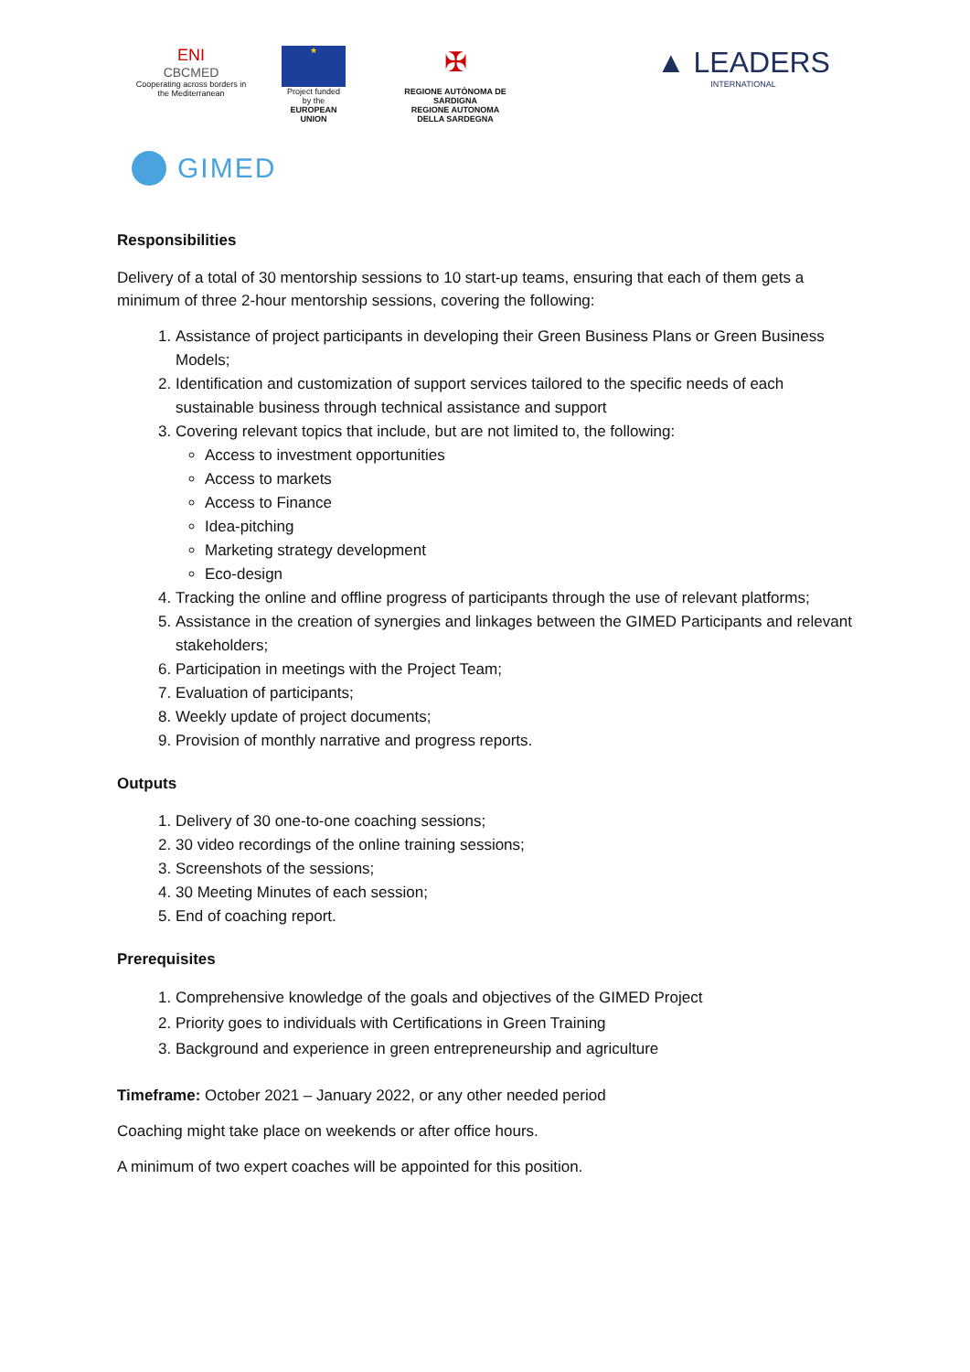ENI
CBCMED
Cooperating across borders in the Mediterranean
★
Project funded by the
EUROPEAN UNION
✠
REGIONE AUTÒNOMA DE SARDIGNA
REGIONE AUTONOMA DELLA SARDEGNA
▲ LEADERS
INTERNATIONAL
GIMED
Responsibilities
Delivery of a total of 30 mentorship sessions to 10 start-up teams, ensuring that each of them gets a minimum of three 2-hour mentorship sessions, covering the following:
1. Assistance of project participants in developing their Green Business Plans or Green Business Models;
2. Identification and customization of support services tailored to the specific needs of each sustainable business through technical assistance and support
3. Covering relevant topics that include, but are not limited to, the following:
Access to investment opportunities
Access to markets
Access to Finance
Idea-pitching
Marketing strategy development
Eco-design
4. Tracking the online and offline progress of participants through the use of relevant platforms;
5. Assistance in the creation of synergies and linkages between the GIMED Participants and relevant stakeholders;
6. Participation in meetings with the Project Team;
7. Evaluation of participants;
8. Weekly update of project documents;
9. Provision of monthly narrative and progress reports.
Outputs
1. Delivery of 30 one-to-one coaching sessions;
2. 30 video recordings of the online training sessions;
3. Screenshots of the sessions;
4. 30 Meeting Minutes of each session;
5. End of coaching report.
Prerequisites
1. Comprehensive knowledge of the goals and objectives of the GIMED Project
2. Priority goes to individuals with Certifications in Green Training
3. Background and experience in green entrepreneurship and agriculture
Timeframe: October 2021 – January 2022, or any other needed period
Coaching might take place on weekends or after office hours.
A minimum of two expert coaches will be appointed for this position.